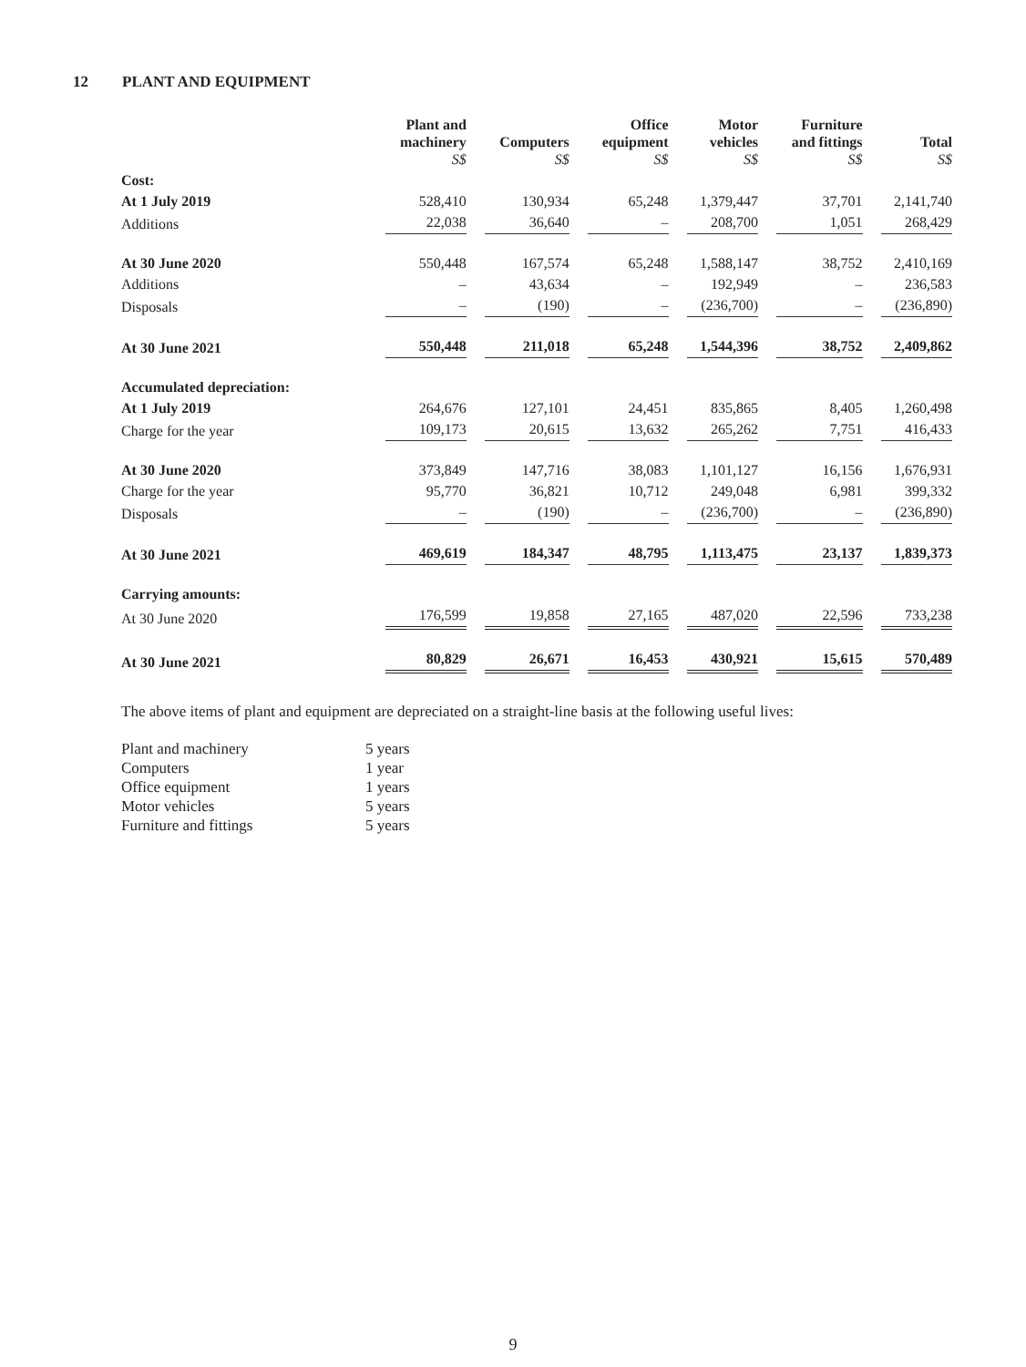12 PLANT AND EQUIPMENT
| | Plant and machinery S$ | Computers S$ | Office equipment S$ | Motor vehicles S$ | Furniture and fittings S$ | Total S$ |
| --- | --- | --- | --- | --- | --- | --- |
| Cost: | | | | | | |
| At 1 July 2019 | 528,410 | 130,934 | 65,248 | 1,379,447 | 37,701 | 2,141,740 |
| Additions | 22,038 | 36,640 | – | 208,700 | 1,051 | 268,429 |
| At 30 June 2020 | 550,448 | 167,574 | 65,248 | 1,588,147 | 38,752 | 2,410,169 |
| Additions | – | 43,634 | – | 192,949 | – | 236,583 |
| Disposals | – | (190) | – | (236,700) | – | (236,890) |
| At 30 June 2021 | 550,448 | 211,018 | 65,248 | 1,544,396 | 38,752 | 2,409,862 |
| Accumulated depreciation: | | | | | | |
| At 1 July 2019 | 264,676 | 127,101 | 24,451 | 835,865 | 8,405 | 1,260,498 |
| Charge for the year | 109,173 | 20,615 | 13,632 | 265,262 | 7,751 | 416,433 |
| At 30 June 2020 | 373,849 | 147,716 | 38,083 | 1,101,127 | 16,156 | 1,676,931 |
| Charge for the year | 95,770 | 36,821 | 10,712 | 249,048 | 6,981 | 399,332 |
| Disposals | – | (190) | – | (236,700) | – | (236,890) |
| At 30 June 2021 | 469,619 | 184,347 | 48,795 | 1,113,475 | 23,137 | 1,839,373 |
| Carrying amounts: | | | | | | |
| At 30 June 2020 | 176,599 | 19,858 | 27,165 | 487,020 | 22,596 | 733,238 |
| At 30 June 2021 | 80,829 | 26,671 | 16,453 | 430,921 | 15,615 | 570,489 |
The above items of plant and equipment are depreciated on a straight-line basis at the following useful lives:
| Plant and machinery | 5 years |
| Computers | 1 year |
| Office equipment | 1 years |
| Motor vehicles | 5 years |
| Furniture and fittings | 5 years |
9